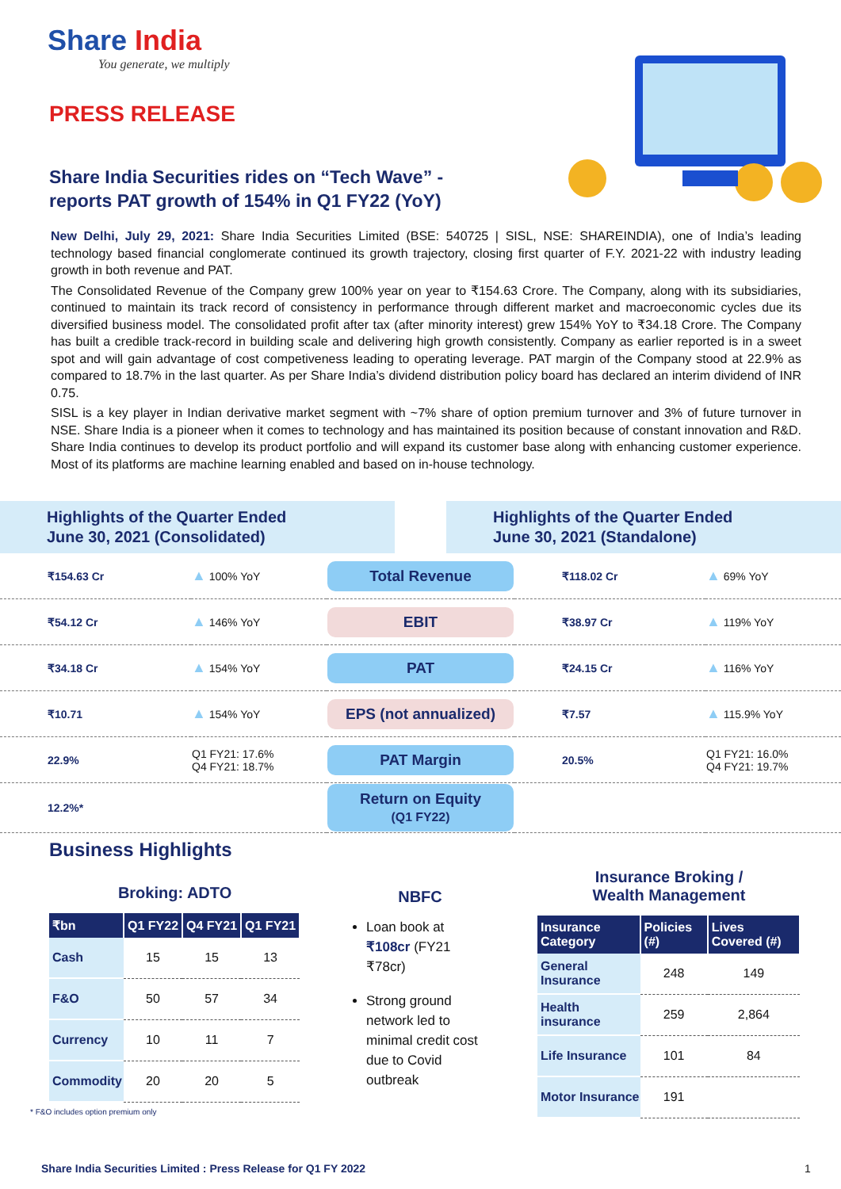Share India
You generate, we multiply
PRESS RELEASE
Share India Securities rides on “Tech Wave” -
reports PAT growth of 154% in Q1 FY22 (YoY)
New Delhi, July 29, 2021: Share India Securities Limited (BSE: 540725 | SISL, NSE: SHAREINDIA), one of India’s leading technology based financial conglomerate continued its growth trajectory, closing first quarter of F.Y. 2021-22 with industry leading growth in both revenue and PAT.
The Consolidated Revenue of the Company grew 100% year on year to ₹154.63 Crore. The Company, along with its subsidiaries, continued to maintain its track record of consistency in performance through different market and macroeconomic cycles due its diversified business model. The consolidated profit after tax (after minority interest) grew 154% YoY to ₹34.18 Crore. The Company has built a credible track-record in building scale and delivering high growth consistently. Company as earlier reported is in a sweet spot and will gain advantage of cost competiveness leading to operating leverage. PAT margin of the Company stood at 22.9% as compared to 18.7% in the last quarter. As per Share India’s dividend distribution policy board has declared an interim dividend of INR 0.75.
SISL is a key player in Indian derivative market segment with ~7% share of option premium turnover and 3% of future turnover in NSE. Share India is a pioneer when it comes to technology and has maintained its position because of constant innovation and R&D. Share India continues to develop its product portfolio and will expand its customer base along with enhancing customer experience. Most of its platforms are machine learning enabled and based on in-house technology.
Highlights of the Quarter Ended
June 30, 2021 (Consolidated)
Highlights of the Quarter Ended
June 30, 2021 (Standalone)
| ₹154.63 Cr | ▲ 100% YoY | Total Revenue | ₹118.02 Cr | ▲ 69% YoY |
| ₹54.12 Cr | ▲ 146% YoY | EBIT | ₹38.97 Cr | ▲ 119% YoY |
| ₹34.18 Cr | ▲ 154% YoY | PAT | ₹24.15 Cr | ▲ 116% YoY |
| ₹10.71 | ▲ 154% YoY | EPS (not annualized) | ₹7.57 | ▲ 115.9% YoY |
| 22.9% | Q1 FY21: 17.6% Q4 FY21: 18.7% | PAT Margin | 20.5% | Q1 FY21: 16.0% Q4 FY21: 19.7% |
| 12.2%* | | Return on Equity (Q1 FY22) | | |
Business Highlights
Broking: ADTO
| ₹bn | Q1 FY22 | Q4 FY21 | Q1 FY21 |
| --- | --- | --- | --- |
| Cash | 15 | 15 | 13 |
| F&O | 50 | 57 | 34 |
| Currency | 10 | 11 | 7 |
| Commodity | 20 | 20 | 5 |
* F&O includes option premium only
NBFC
Loan book at ₹108cr (FY21 ₹78cr)
Strong ground network led to minimal credit cost due to Covid outbreak
Insurance Broking /
Wealth Management
| Insurance Category | Policies (#) | Lives Covered (#) |
| --- | --- | --- |
| General Insurance | 248 | 149 |
| Health insurance | 259 | 2,864 |
| Life Insurance | 101 | 84 |
| Motor Insurance | 191 | |
Share India Securities Limited : Press Release for Q1 FY 2022
1